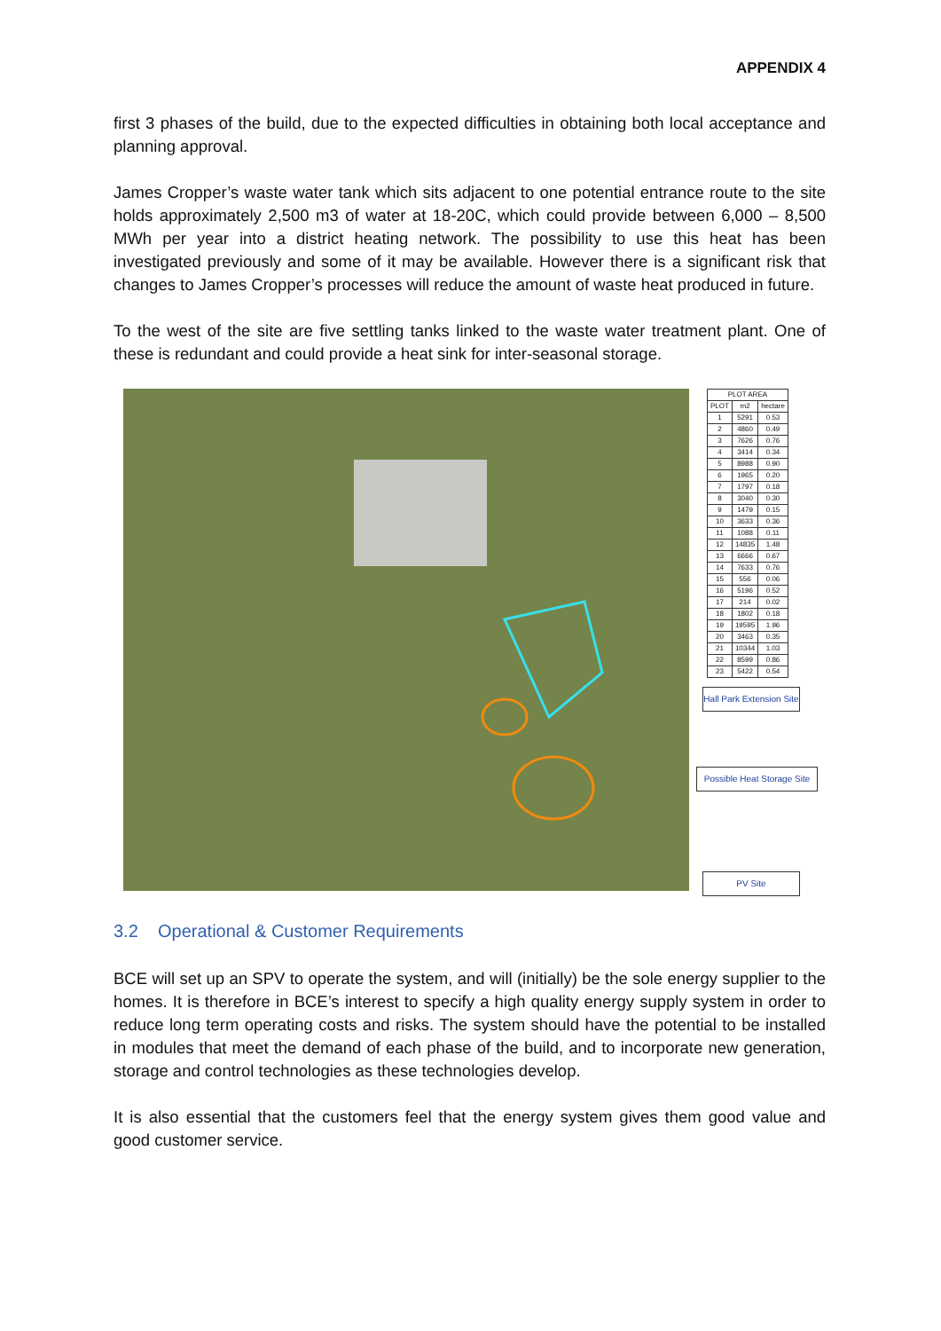APPENDIX 4
first 3 phases of the build, due to the expected difficulties in obtaining both local acceptance and planning approval.
James Cropper’s waste water tank which sits adjacent to one potential entrance route to the site holds approximately 2,500 m3 of water at 18-20C, which could provide between 6,000 – 8,500 MWh per year into a district heating network. The possibility to use this heat has been investigated previously and some of it may be available. However there is a significant risk that changes to James Cropper’s processes will reduce the amount of waste heat produced in future.
To the west of the site are five settling tanks linked to the waste water treatment plant. One of these is redundant and could provide a heat sink for inter-seasonal storage.
| PLOT AREA | | |
| --- | --- | --- |
| PLOT | m2 | hectare |
| 1 | 5291 | 0.53 |
| 2 | 4860 | 0.49 |
| 3 | 7626 | 0.76 |
| 4 | 3414 | 0.34 |
| 5 | 8988 | 0.90 |
| 6 | 1965 | 0.20 |
| 7 | 1797 | 0.18 |
| 8 | 3040 | 0.30 |
| 9 | 1479 | 0.15 |
| 10 | 3633 | 0.36 |
| 11 | 1088 | 0.11 |
| 12 | 14835 | 1.48 |
| 13 | 6666 | 0.67 |
| 14 | 7633 | 0.76 |
| 15 | 556 | 0.06 |
| 16 | 5196 | 0.52 |
| 17 | 214 | 0.02 |
| 18 | 1802 | 0.18 |
| 19 | 19595 | 1.96 |
| 20 | 3463 | 0.35 |
| 21 | 10344 | 1.03 |
| 22 | 8599 | 0.86 |
| 23 | 5422 | 0.54 |
Hall Park Extension Site
Possible Heat Storage Site
PV Site
3.2 Operational & Customer Requirements
BCE will set up an SPV to operate the system, and will (initially) be the sole energy supplier to the homes. It is therefore in BCE’s interest to specify a high quality energy supply system in order to reduce long term operating costs and risks. The system should have the potential to be installed in modules that meet the demand of each phase of the build, and to incorporate new generation, storage and control technologies as these technologies develop.
It is also essential that the customers feel that the energy system gives them good value and good customer service.